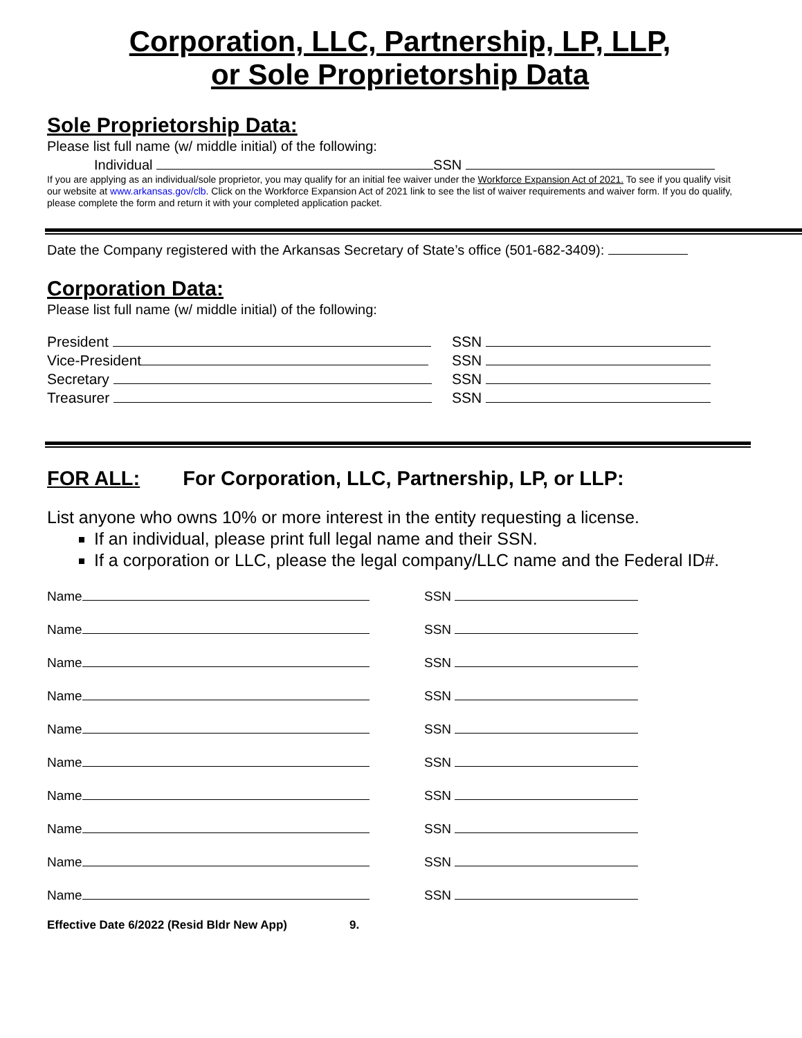Corporation, LLC, Partnership, LP, LLP,
or Sole Proprietorship Data
Sole Proprietorship Data:
Please list full name (w/ middle initial) of the following:
Individual SSN
If you are applying as an individual/sole proprietor, you may qualify for an initial fee waiver under the Workforce Expansion Act of 2021. To see if you qualify visit our website at www.arkansas.gov/clb. Click on the Workforce Expansion Act of 2021 link to see the list of waiver requirements and waiver form. If you do qualify, please complete the form and return it with your completed application packet.
Date the Company registered with the Arkansas Secretary of State’s office (501-682-3409):
Corporation Data:
Please list full name (w/ middle initial) of the following:
President SSN
Vice-President SSN
Secretary SSN
Treasurer SSN
FOR ALL: For Corporation, LLC, Partnership, LP, or LLP:
List anyone who owns 10% or more interest in the entity requesting a license.
If an individual, please print full legal name and their SSN.
If a corporation or LLC, please the legal company/LLC name and the Federal ID#.
Name
SSN
Name
SSN
Name
SSN
Name
SSN
Name
SSN
Name
SSN
Name
SSN
Name
SSN
Name
SSN
Name
SSN
Effective Date 6/2022 (Resid Bldr New App) 9.